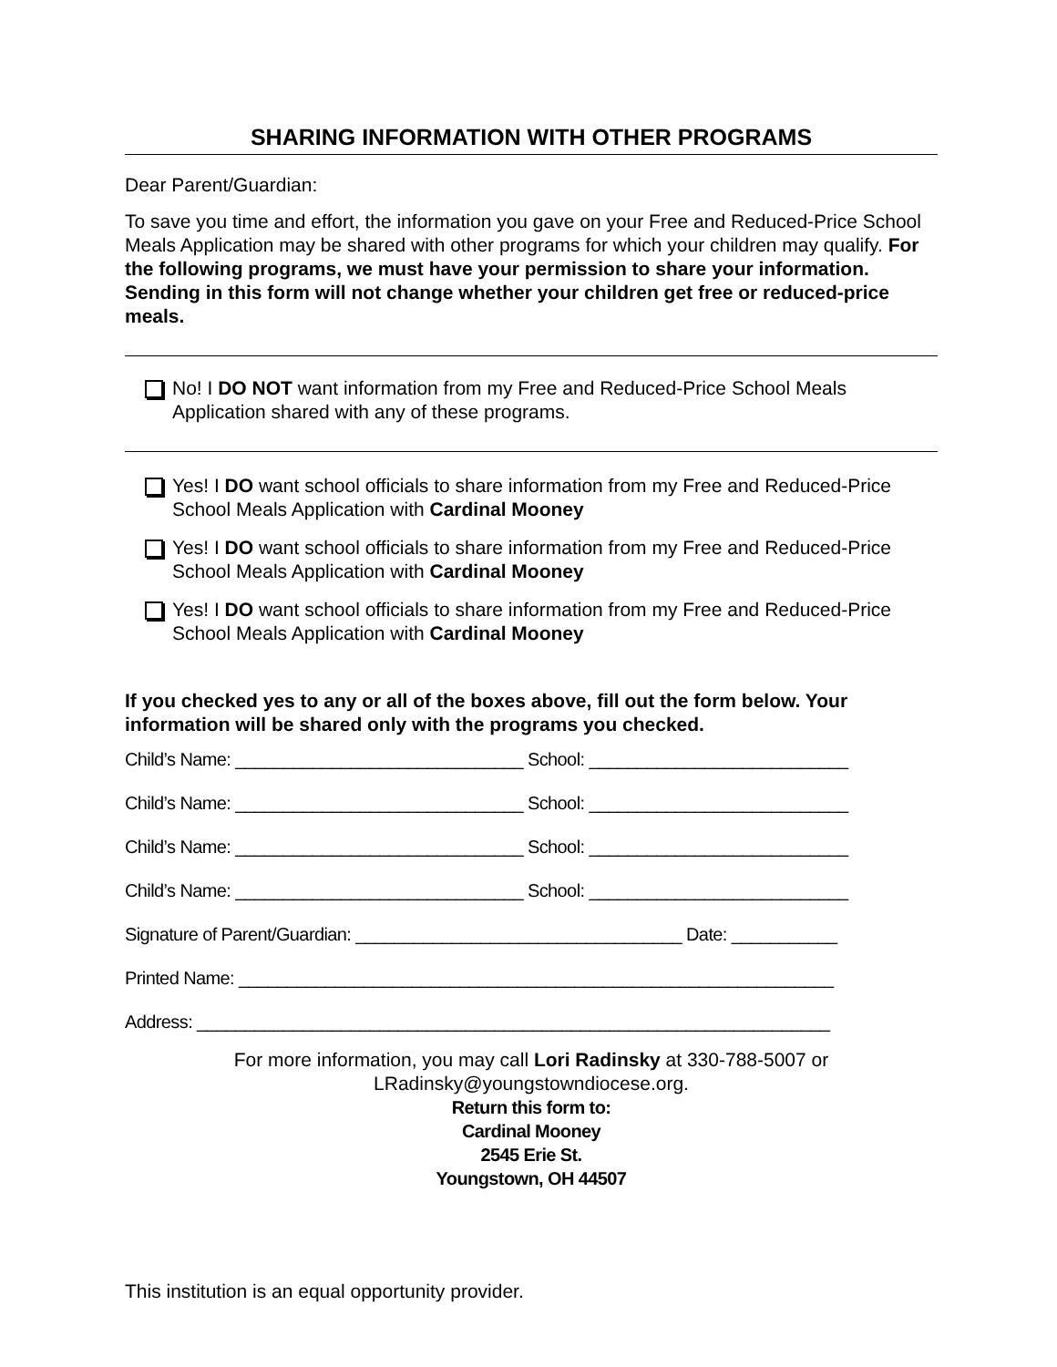SHARING INFORMATION WITH OTHER PROGRAMS
Dear Parent/Guardian:
To save you time and effort, the information you gave on your Free and Reduced-Price School Meals Application may be shared with other programs for which your children may qualify. For the following programs, we must have your permission to share your information. Sending in this form will not change whether your children get free or reduced-price meals.
No! I DO NOT want information from my Free and Reduced-Price School Meals Application shared with any of these programs.
Yes! I DO want school officials to share information from my Free and Reduced-Price School Meals Application with Cardinal Mooney
Yes! I DO want school officials to share information from my Free and Reduced-Price School Meals Application with Cardinal Mooney
Yes! I DO want school officials to share information from my Free and Reduced-Price School Meals Application with Cardinal Mooney
If you checked yes to any or all of the boxes above, fill out the form below. Your information will be shared only with the programs you checked.
Child’s Name: ______________________________ School: ___________________________
Child’s Name: ______________________________ School: ___________________________
Child’s Name: ______________________________ School: ___________________________
Child’s Name: ______________________________ School: ___________________________
Signature of Parent/Guardian: __________________________________ Date: ___________
Printed Name: ______________________________________________________________
Address: __________________________________________________________________
For more information, you may call Lori Radinsky at 330-788-5007 or
LRadinsky@youngstowndiocese.org.
Return this form to:
Cardinal Mooney
2545 Erie St.
Youngstown, OH 44507
This institution is an equal opportunity provider.